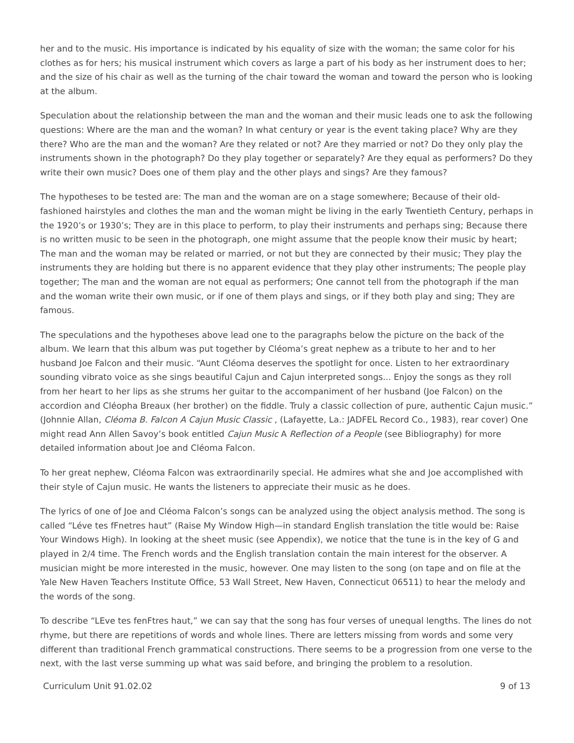her and to the music. His importance is indicated by his equality of size with the woman; the same color for his clothes as for hers; his musical instrument which covers as large a part of his body as her instrument does to her; and the size of his chair as well as the turning of the chair toward the woman and toward the person who is looking at the album.
Speculation about the relationship between the man and the woman and their music leads one to ask the following questions: Where are the man and the woman? In what century or year is the event taking place? Why are they there? Who are the man and the woman? Are they related or not? Are they married or not? Do they only play the instruments shown in the photograph? Do they play together or separately? Are they equal as performers? Do they write their own music? Does one of them play and the other plays and sings? Are they famous?
The hypotheses to be tested are: The man and the woman are on a stage somewhere; Because of their old-fashioned hairstyles and clothes the man and the woman might be living in the early Twentieth Century, perhaps in the 1920’s or 1930’s; They are in this place to perform, to play their instruments and perhaps sing; Because there is no written music to be seen in the photograph, one might assume that the people know their music by heart; The man and the woman may be related or married, or not but they are connected by their music; They play the instruments they are holding but there is no apparent evidence that they play other instruments; The people play together; The man and the woman are not equal as performers; One cannot tell from the photograph if the man and the woman write their own music, or if one of them plays and sings, or if they both play and sing; They are famous.
The speculations and the hypotheses above lead one to the paragraphs below the picture on the back of the album. We learn that this album was put together by Cléoma’s great nephew as a tribute to her and to her husband Joe Falcon and their music. “Aunt Cléoma deserves the spotlight for once. Listen to her extraordinary sounding vibrato voice as she sings beautiful Cajun and Cajun interpreted songs... Enjoy the songs as they roll from her heart to her lips as she strums her guitar to the accompaniment of her husband (Joe Falcon) on the accordion and Cléopha Breaux (her brother) on the fiddle. Truly a classic collection of pure, authentic Cajun music.” (Johnnie Allan, Cléoma B. Falcon A Cajun Music Classic , (Lafayette, La.: JADFEL Record Co., 1983), rear cover) One might read Ann Allen Savoy’s book entitled Cajun Music A Reflection of a People (see Bibliography) for more detailed information about Joe and Cléoma Falcon.
To her great nephew, Cléoma Falcon was extraordinarily special. He admires what she and Joe accomplished with their style of Cajun music. He wants the listeners to appreciate their music as he does.
The lyrics of one of Joe and Cléoma Falcon’s songs can be analyzed using the object analysis method. The song is called “Léve tes fFnetres haut” (Raise My Window High—in standard English translation the title would be: Raise Your Windows High). In looking at the sheet music (see Appendix), we notice that the tune is in the key of G and played in 2/4 time. The French words and the English translation contain the main interest for the observer. A musician might be more interested in the music, however. One may listen to the song (on tape and on file at the Yale New Haven Teachers Institute Office, 53 Wall Street, New Haven, Connecticut 06511) to hear the melody and the words of the song.
To describe “LEve tes fenFtres haut,” we can say that the song has four verses of unequal lengths. The lines do not rhyme, but there are repetitions of words and whole lines. There are letters missing from words and some very different than traditional French grammatical constructions. There seems to be a progression from one verse to the next, with the last verse summing up what was said before, and bringing the problem to a resolution.
Curriculum Unit 91.02.02 9 of 13